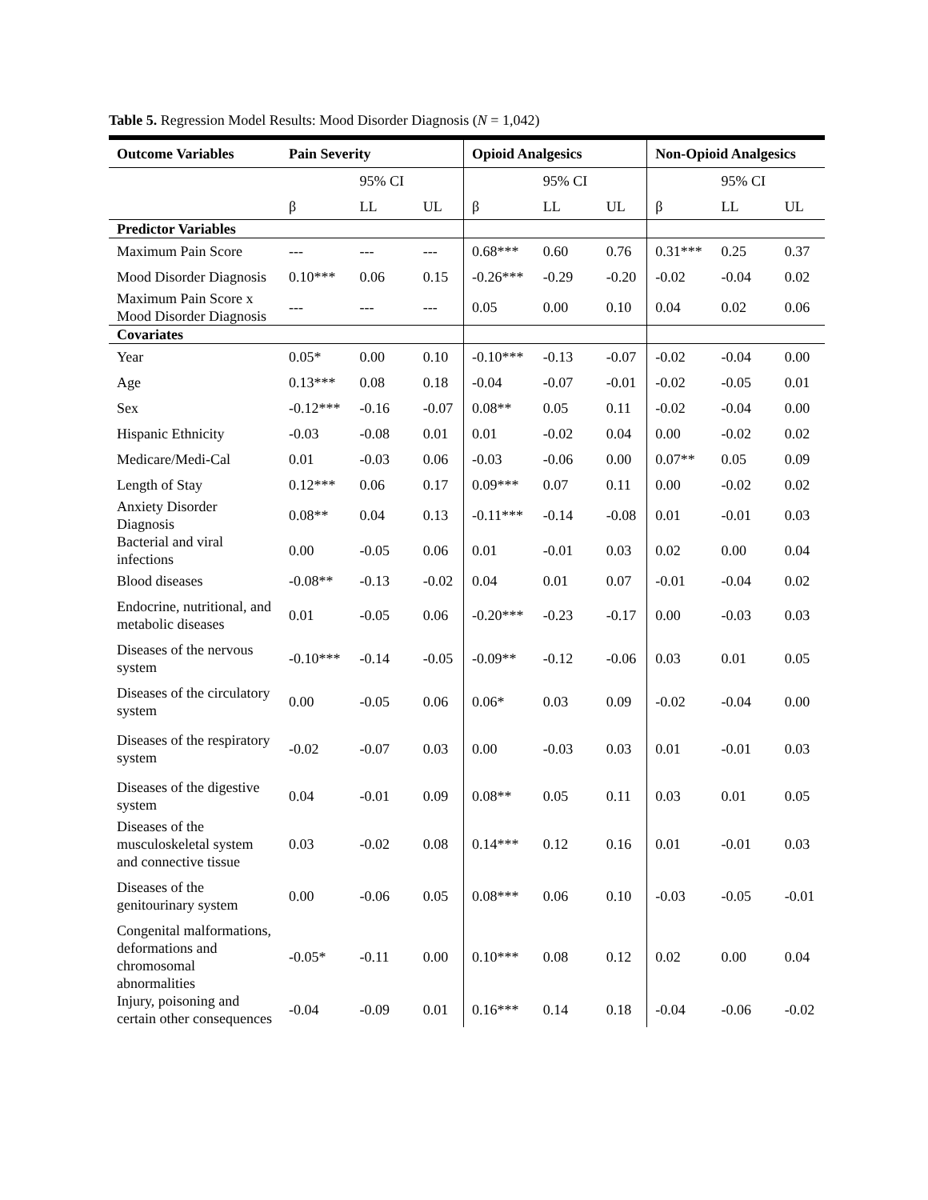Table 5. Regression Model Results: Mood Disorder Diagnosis (N = 1,042)
| Outcome Variables | Pain Severity | | | Opioid Analgesics | | | Non-Opioid Analgesics | | |
| --- | --- | --- | --- | --- | --- | --- | --- | --- | --- |
| | | 95% CI | | | 95% CI | | | 95% CI | |
| | β | LL | UL | β | LL | UL | β | LL | UL |
| Predictor Variables | | | | | | | | | |
| Maximum Pain Score | --- | --- | --- | 0.68*** | 0.60 | 0.76 | 0.31*** | 0.25 | 0.37 |
| Mood Disorder Diagnosis | 0.10*** | 0.06 | 0.15 | -0.26*** | -0.29 | -0.20 | -0.02 | -0.04 | 0.02 |
| Maximum Pain Score x Mood Disorder Diagnosis | --- | --- | --- | 0.05 | 0.00 | 0.10 | 0.04 | 0.02 | 0.06 |
| Covariates | | | | | | | | | |
| Year | 0.05* | 0.00 | 0.10 | -0.10*** | -0.13 | -0.07 | -0.02 | -0.04 | 0.00 |
| Age | 0.13*** | 0.08 | 0.18 | -0.04 | -0.07 | -0.01 | -0.02 | -0.05 | 0.01 |
| Sex | -0.12*** | -0.16 | -0.07 | 0.08** | 0.05 | 0.11 | -0.02 | -0.04 | 0.00 |
| Hispanic Ethnicity | -0.03 | -0.08 | 0.01 | 0.01 | -0.02 | 0.04 | 0.00 | -0.02 | 0.02 |
| Medicare/Medi-Cal | 0.01 | -0.03 | 0.06 | -0.03 | -0.06 | 0.00 | 0.07** | 0.05 | 0.09 |
| Length of Stay | 0.12*** | 0.06 | 0.17 | 0.09*** | 0.07 | 0.11 | 0.00 | -0.02 | 0.02 |
| Anxiety Disorder Diagnosis | 0.08** | 0.04 | 0.13 | -0.11*** | -0.14 | -0.08 | 0.01 | -0.01 | 0.03 |
| Bacterial and viral infections | 0.00 | -0.05 | 0.06 | 0.01 | -0.01 | 0.03 | 0.02 | 0.00 | 0.04 |
| Blood diseases | -0.08** | -0.13 | -0.02 | 0.04 | 0.01 | 0.07 | -0.01 | -0.04 | 0.02 |
| Endocrine, nutritional, and metabolic diseases | 0.01 | -0.05 | 0.06 | -0.20*** | -0.23 | -0.17 | 0.00 | -0.03 | 0.03 |
| Diseases of the nervous system | -0.10*** | -0.14 | -0.05 | -0.09** | -0.12 | -0.06 | 0.03 | 0.01 | 0.05 |
| Diseases of the circulatory system | 0.00 | -0.05 | 0.06 | 0.06* | 0.03 | 0.09 | -0.02 | -0.04 | 0.00 |
| Diseases of the respiratory system | -0.02 | -0.07 | 0.03 | 0.00 | -0.03 | 0.03 | 0.01 | -0.01 | 0.03 |
| Diseases of the digestive system | 0.04 | -0.01 | 0.09 | 0.08** | 0.05 | 0.11 | 0.03 | 0.01 | 0.05 |
| Diseases of the musculoskeletal system and connective tissue | 0.03 | -0.02 | 0.08 | 0.14*** | 0.12 | 0.16 | 0.01 | -0.01 | 0.03 |
| Diseases of the genitourinary system | 0.00 | -0.06 | 0.05 | 0.08*** | 0.06 | 0.10 | -0.03 | -0.05 | -0.01 |
| Congenital malformations, deformations and chromosomal abnormalities | -0.05* | -0.11 | 0.00 | 0.10*** | 0.08 | 0.12 | 0.02 | 0.00 | 0.04 |
| Injury, poisoning and certain other consequences | -0.04 | -0.09 | 0.01 | 0.16*** | 0.14 | 0.18 | -0.04 | -0.06 | -0.02 |